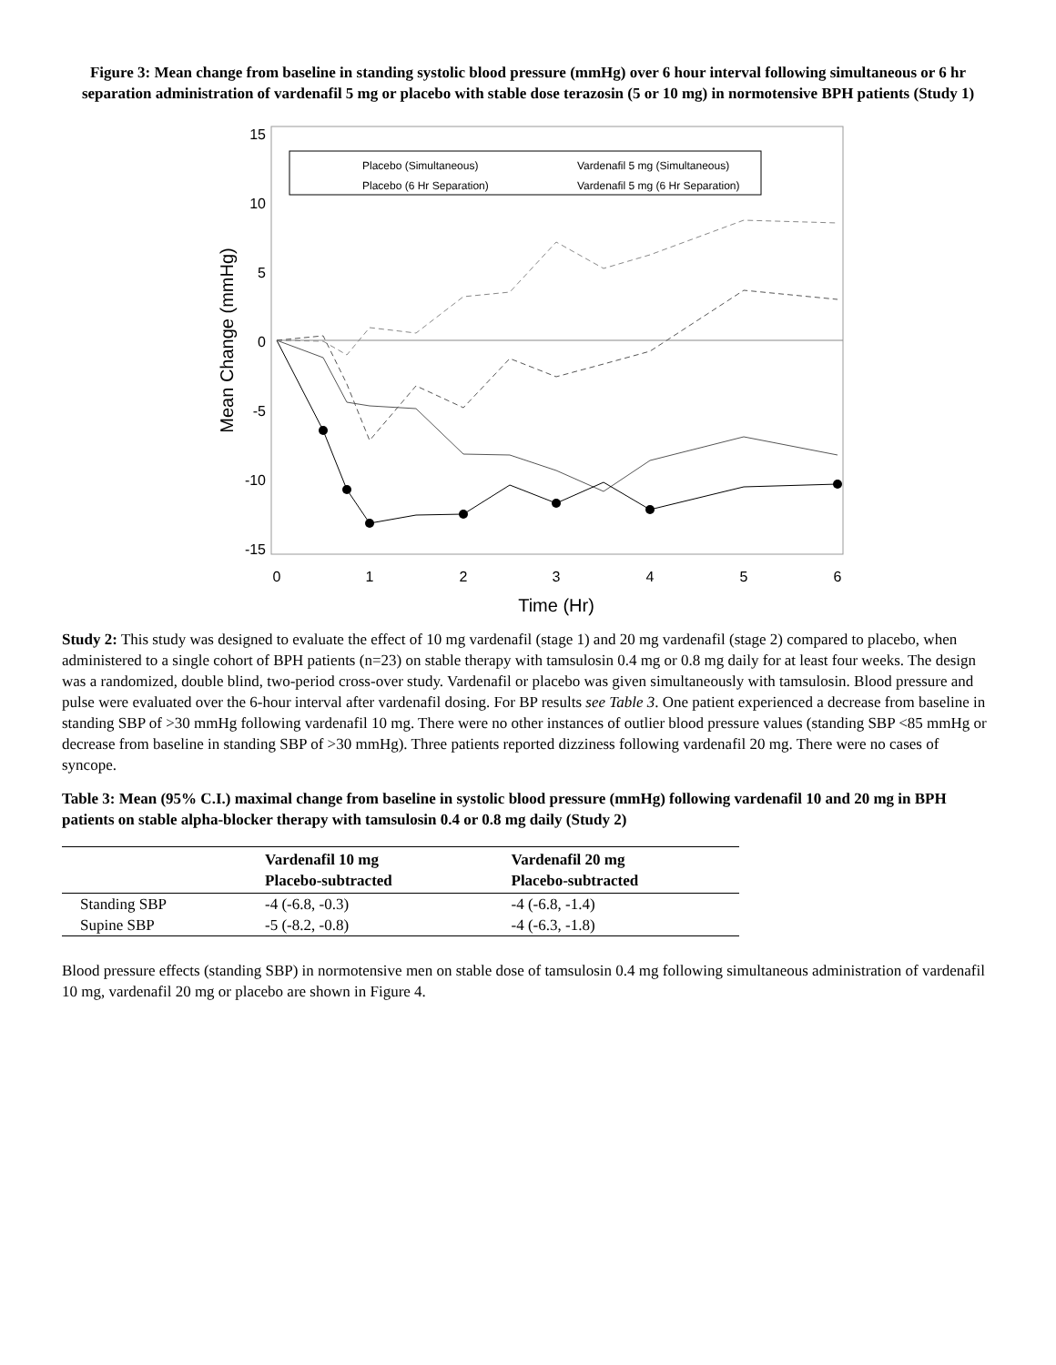Figure 3: Mean change from baseline in standing systolic blood pressure (mmHg) over 6 hour interval following simultaneous or 6 hr separation administration of vardenafil 5 mg or placebo with stable dose terazosin (5 or 10 mg) in normotensive BPH patients (Study 1)
15
10
5
0
-5
-10
-15
0
1
2
3
4
5
6
Time (Hr)
Mean Change (mmHg)
Placebo (Simultaneous)
Placebo (6 Hr Separation)
Vardenafil 5 mg (Simultaneous)
Vardenafil 5 mg (6 Hr Separation)
Study 2: This study was designed to evaluate the effect of 10 mg vardenafil (stage 1) and 20 mg vardenafil (stage 2) compared to placebo, when administered to a single cohort of BPH patients (n=23) on stable therapy with tamsulosin 0.4 mg or 0.8 mg daily for at least four weeks. The design was a randomized, double blind, two-period cross-over study. Vardenafil or placebo was given simultaneously with tamsulosin. Blood pressure and pulse were evaluated over the 6-hour interval after vardenafil dosing. For BP results see Table 3. One patient experienced a decrease from baseline in standing SBP of >30 mmHg following vardenafil 10 mg. There were no other instances of outlier blood pressure values (standing SBP <85 mmHg or decrease from baseline in standing SBP of >30 mmHg). Three patients reported dizziness following vardenafil 20 mg. There were no cases of syncope.
Table 3: Mean (95% C.I.) maximal change from baseline in systolic blood pressure (mmHg) following vardenafil 10 and 20 mg in BPH patients on stable alpha-blocker therapy with tamsulosin 0.4 or 0.8 mg daily (Study 2)
| | Vardenafil 10 mg Placebo-subtracted | Vardenafil 20 mg Placebo-subtracted |
| --- | --- | --- |
| Standing SBP | -4 (-6.8, -0.3) | -4 (-6.8, -1.4) |
| Supine SBP | -5 (-8.2, -0.8) | -4 (-6.3, -1.8) |
Blood pressure effects (standing SBP) in normotensive men on stable dose of tamsulosin 0.4 mg following simultaneous administration of vardenafil 10 mg, vardenafil 20 mg or placebo are shown in Figure 4.